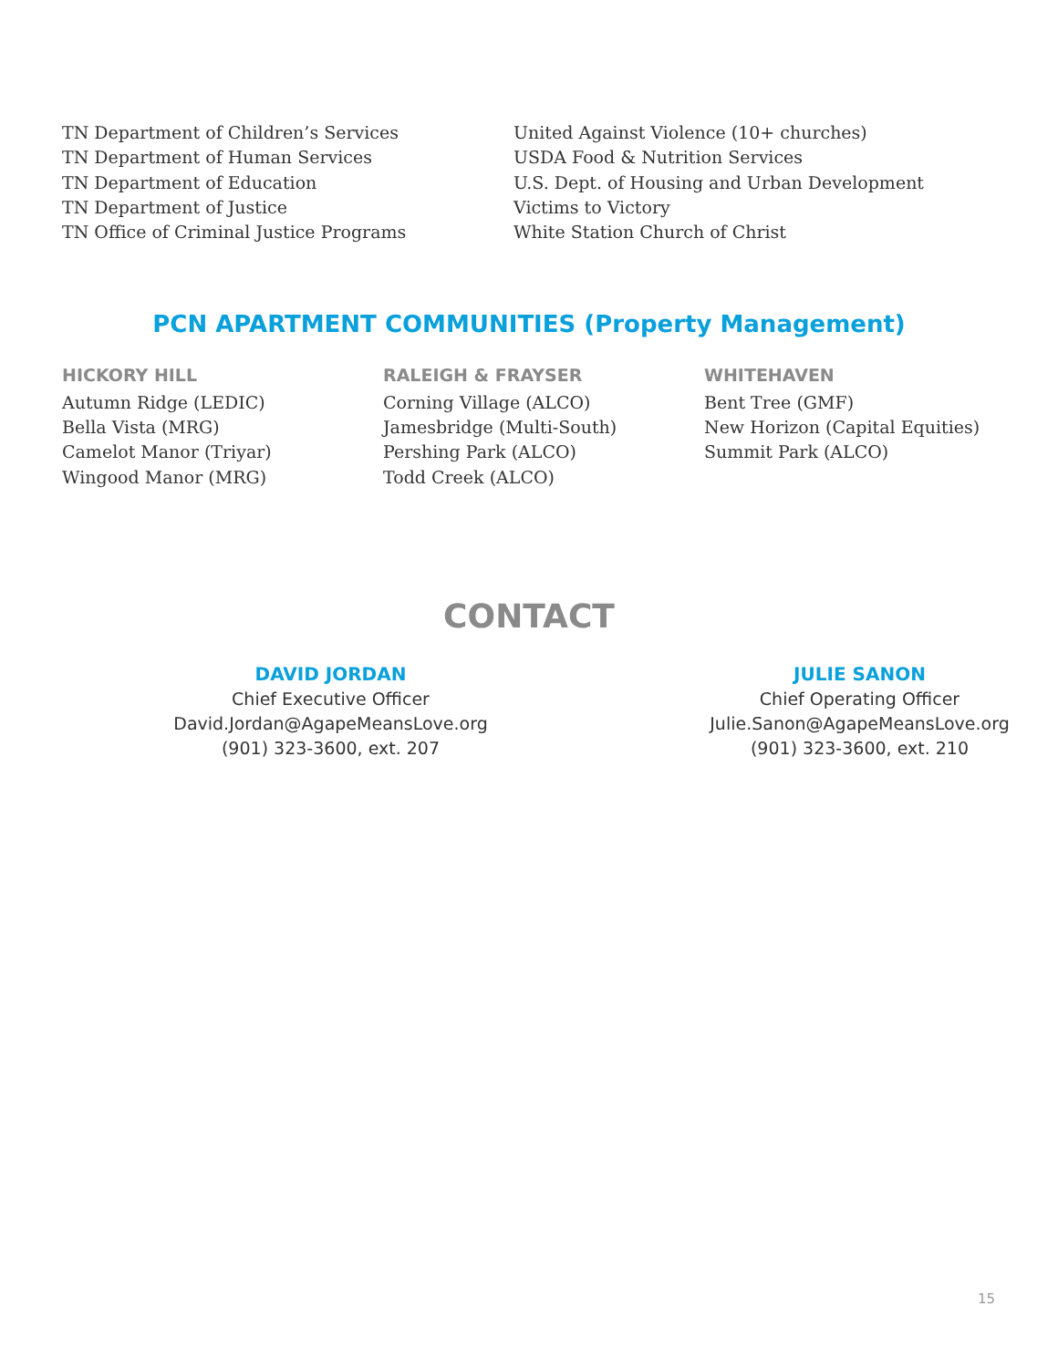TN Department of Children’s Services
TN Department of Human Services
TN Department of Education
TN Department of Justice
TN Office of Criminal Justice Programs
United Against Violence (10+ churches)
USDA Food & Nutrition Services
U.S. Dept. of Housing and Urban Development
Victims to Victory
White Station Church of Christ
PCN APARTMENT COMMUNITIES (Property Management)
HICKORY HILL
Autumn Ridge (LEDIC)
Bella Vista (MRG)
Camelot Manor (Triyar)
Wingood Manor (MRG)
RALEIGH & FRAYSER
Corning Village (ALCO)
Jamesbridge (Multi-South)
Pershing Park (ALCO)
Todd Creek (ALCO)
WHITEHAVEN
Bent Tree (GMF)
New Horizon (Capital Equities)
Summit Park (ALCO)
CONTACT
DAVID JORDAN
Chief Executive Officer
David.Jordan@AgapeMeansLove.org
(901) 323-3600, ext. 207
JULIE SANON
Chief Operating Officer
Julie.Sanon@AgapeMeansLove.org
(901) 323-3600, ext. 210
15